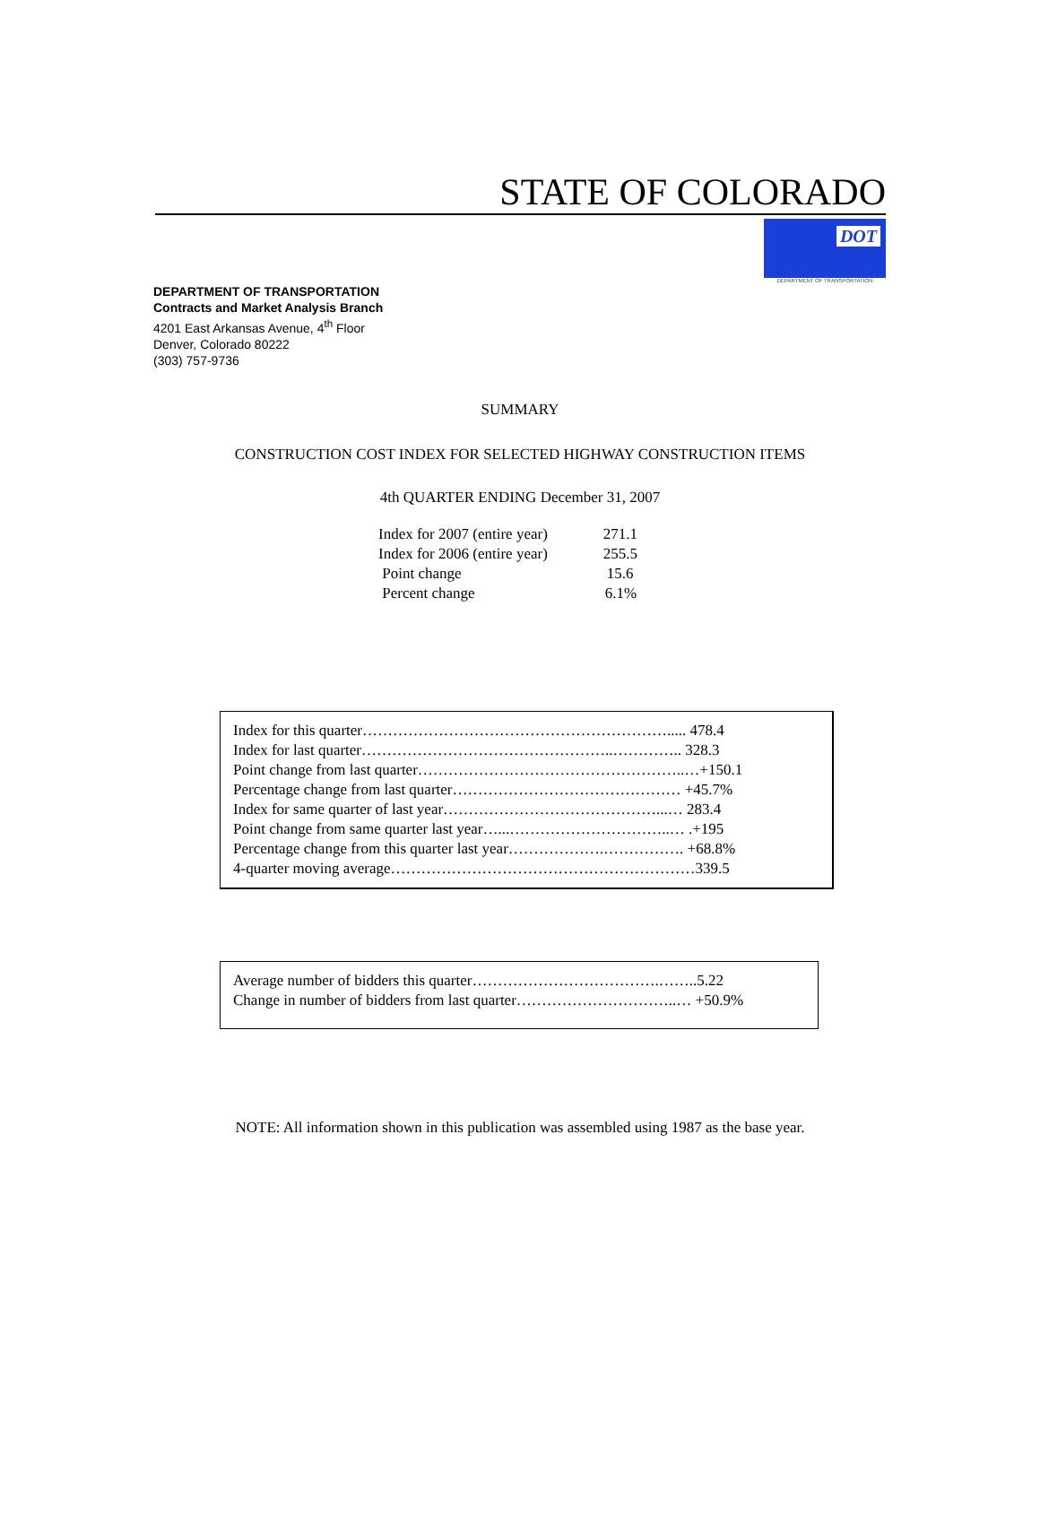STATE OF COLORADO
DOT
DEPARTMENT OF TRANSPORTATION
DEPARTMENT OF TRANSPORTATION
Contracts and Market Analysis Branch
4201 East Arkansas Avenue, 4<sup>th</sup> Floor
Denver, Colorado 80222
(303) 757-9736
SUMMARY
CONSTRUCTION COST INDEX FOR SELECTED HIGHWAY CONSTRUCTION ITEMS
4th QUARTER ENDING December 31, 2007
| Index for 2007 (entire year) | 271.1 |
| Index for 2006 (entire year) | 255.5 |
| Point change | 15.6 |
| Percent change | 6.1% |
Index for this quarter……………………………………………………..... 478.4
Index for last quarter…………………………………………..………….. 328.3
Point change from last quarter……………………………………………..…+150.1
Percentage change from last quarter……………………………………… +45.7%
Index for same quarter of last year……………………………………...… 283.4
Point change from same quarter last year…...…………………………..… .+195
Percentage change from this quarter last year……………….……………. +68.8%
4-quarter moving average……………………………………………………339.5
Average number of bidders this quarter……………………………….……..5.22
Change in number of bidders from last quarter…………………………..… +50.9%
NOTE: All information shown in this publication was assembled using 1987 as the base year.